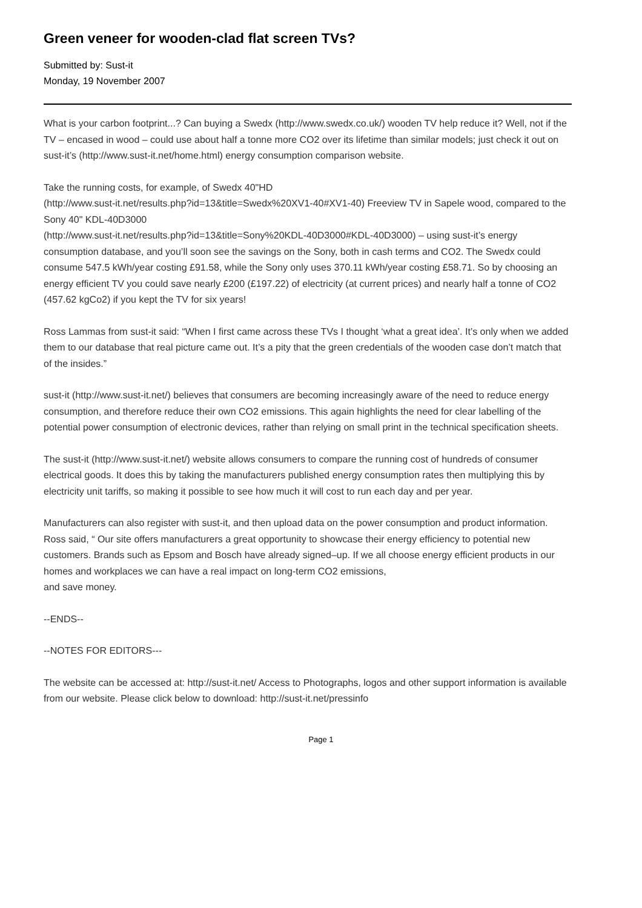Green veneer for wooden-clad flat screen TVs?
Submitted by: Sust-it
Monday, 19 November 2007
What is your carbon footprint...? Can buying a Swedx (http://www.swedx.co.uk/) wooden TV help reduce it? Well, not if the TV – encased in wood – could use about half a tonne more CO2 over its lifetime than similar models; just check it out on sust-it’s (http://www.sust-it.net/home.html) energy consumption comparison website.
Take the running costs, for example, of Swedx 40"HD
(http://www.sust-it.net/results.php?id=13&title=Swedx%20XV1-40#XV1-40) Freeview TV in Sapele wood, compared to the Sony 40" KDL-40D3000
(http://www.sust-it.net/results.php?id=13&title=Sony%20KDL-40D3000#KDL-40D3000) – using sust-it’s energy consumption database, and you’ll soon see the savings on the Sony, both in cash terms and CO2. The Swedx could consume 547.5 kWh/year costing £91.58, while the Sony only uses 370.11 kWh/year costing £58.71. So by choosing an energy efficient TV you could save nearly £200 (£197.22) of electricity (at current prices) and nearly half a tonne of CO2 (457.62 kgCo2) if you kept the TV for six years!
Ross Lammas from sust-it said: “When I first came across these TVs I thought ‘what a great idea’. It’s only when we added them to our database that real picture came out. It’s a pity that the green credentials of the wooden case don’t match that of the insides.”
sust-it (http://www.sust-it.net/) believes that consumers are becoming increasingly aware of the need to reduce energy consumption, and therefore reduce their own CO2 emissions. This again highlights the need for clear labelling of the potential power consumption of electronic devices, rather than relying on small print in the technical specification sheets.
The sust-it (http://www.sust-it.net/) website allows consumers to compare the running cost of hundreds of consumer electrical goods. It does this by taking the manufacturers published energy consumption rates then multiplying this by electricity unit tariffs, so making it possible to see how much it will cost to run each day and per year.
Manufacturers can also register with sust-it, and then upload data on the power consumption and product information. Ross said, “ Our site offers manufacturers a great opportunity to showcase their energy efficiency to potential new customers. Brands such as Epsom and Bosch have already signed–up. If we all choose energy efficient products in our homes and workplaces we can have a real impact on long-term CO2 emissions,
and save money.
--ENDS--
--NOTES FOR EDITORS---
The website can be accessed at: http://sust-it.net/ Access to Photographs, logos and other support information is available from our website. Please click below to download: http://sust-it.net/pressinfo
Page 1